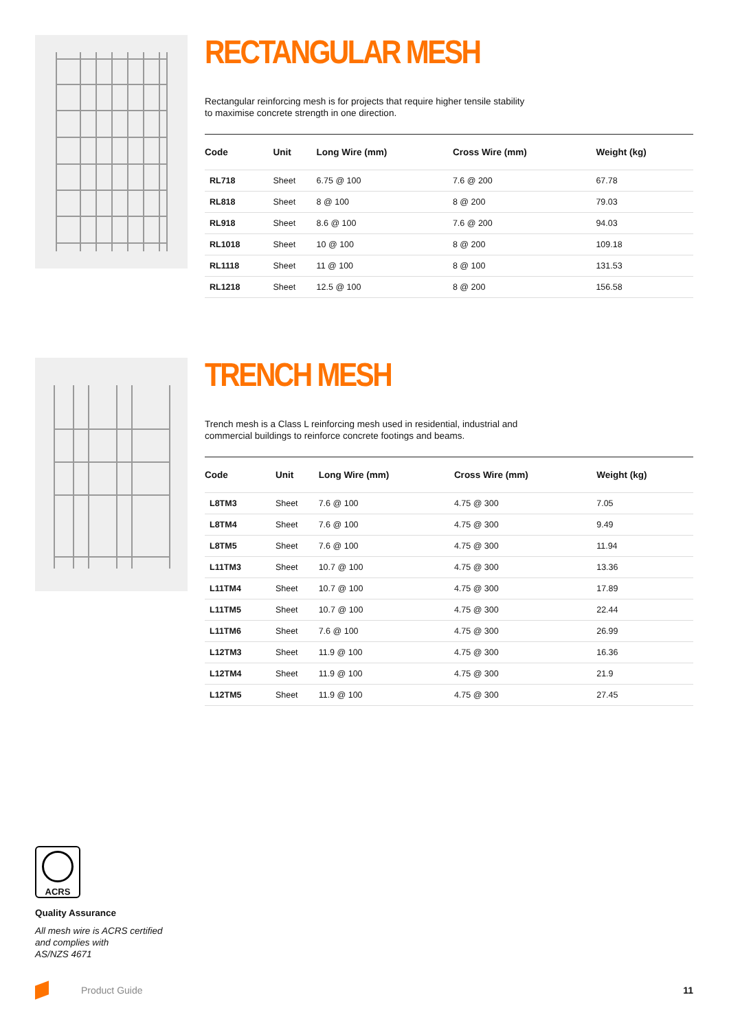RECTANGULAR MESH
Rectangular reinforcing mesh is for projects that require higher tensile stability to maximise concrete strength in one direction.
| Code | Unit | Long Wire (mm) | Cross Wire (mm) | Weight (kg) |
| --- | --- | --- | --- | --- |
| RL718 | Sheet | 6.75 @ 100 | 7.6 @ 200 | 67.78 |
| RL818 | Sheet | 8 @ 100 | 8 @ 200 | 79.03 |
| RL918 | Sheet | 8.6 @ 100 | 7.6 @ 200 | 94.03 |
| RL1018 | Sheet | 10 @ 100 | 8 @ 200 | 109.18 |
| RL1118 | Sheet | 11 @ 100 | 8 @ 100 | 131.53 |
| RL1218 | Sheet | 12.5 @ 100 | 8 @ 200 | 156.58 |
TRENCH MESH
Trench mesh is a Class L reinforcing mesh used in residential, industrial and commercial buildings to reinforce concrete footings and beams.
| Code | Unit | Long Wire (mm) | Cross Wire (mm) | Weight (kg) |
| --- | --- | --- | --- | --- |
| L8TM3 | Sheet | 7.6 @ 100 | 4.75 @ 300 | 7.05 |
| L8TM4 | Sheet | 7.6 @ 100 | 4.75 @ 300 | 9.49 |
| L8TM5 | Sheet | 7.6 @ 100 | 4.75 @ 300 | 11.94 |
| L11TM3 | Sheet | 10.7 @ 100 | 4.75 @ 300 | 13.36 |
| L11TM4 | Sheet | 10.7 @ 100 | 4.75 @ 300 | 17.89 |
| L11TM5 | Sheet | 10.7 @ 100 | 4.75 @ 300 | 22.44 |
| L11TM6 | Sheet | 7.6 @ 100 | 4.75 @ 300 | 26.99 |
| L12TM3 | Sheet | 11.9 @ 100 | 4.75 @ 300 | 16.36 |
| L12TM4 | Sheet | 11.9 @ 100 | 4.75 @ 300 | 21.9 |
| L12TM5 | Sheet | 11.9 @ 100 | 4.75 @ 300 | 27.45 |
ACRS
Quality Assurance
All mesh wire is ACRS certified
and complies with
AS/NZS 4671
Product Guide 11